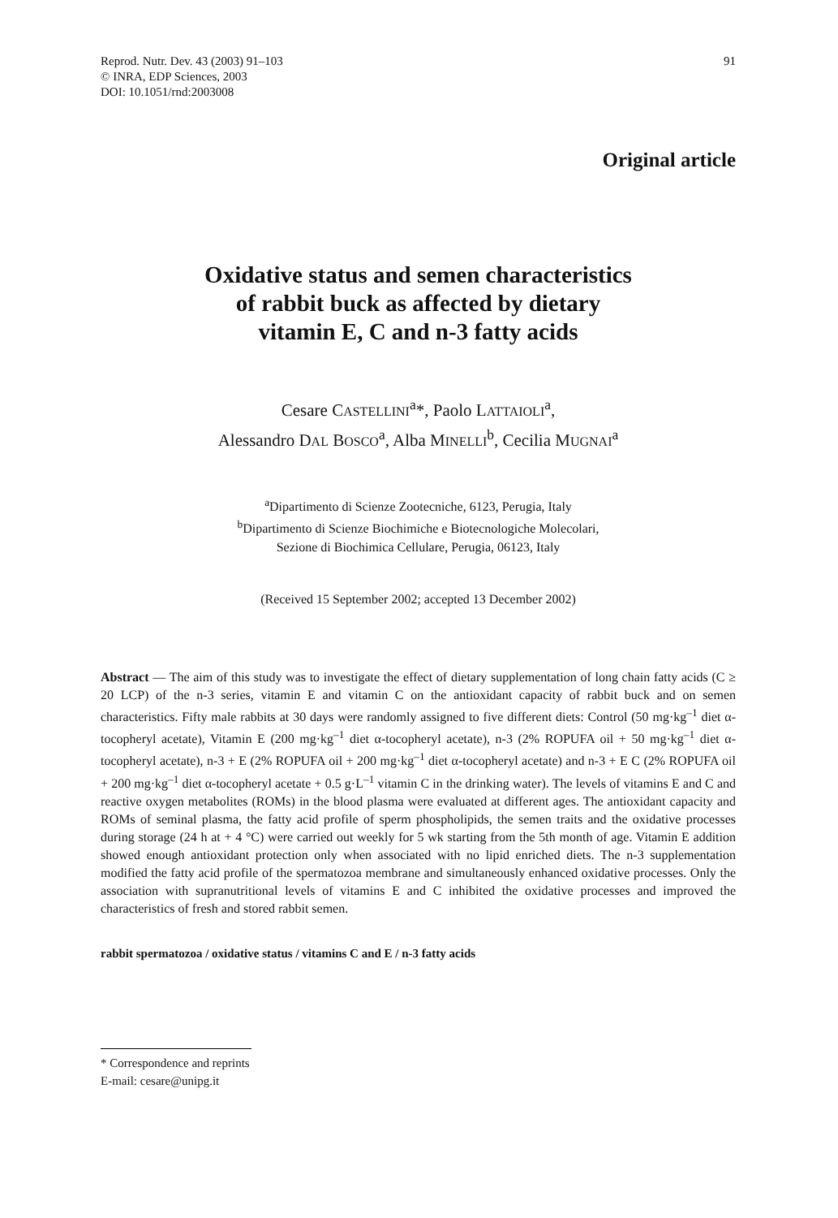Reprod. Nutr. Dev. 43 (2003) 91–103
© INRA, EDP Sciences, 2003
DOI: 10.1051/rnd:2003008
91
Original article
Oxidative status and semen characteristics
of rabbit buck as affected by dietary
vitamin E, C and n-3 fatty acids
Cesare CASTELLINI<sup>a</sup>*, Paolo LATTAIOLI<sup>a</sup>,
Alessandro DAL BOSCO<sup>a</sup>, Alba MINELLI<sup>b</sup>, Cecilia MUGNAI<sup>a</sup>
<sup>a</sup> Dipartimento di Scienze Zootecniche, 6123, Perugia, Italy
<sup>b</sup> Dipartimento di Scienze Biochimiche e Biotecnologiche Molecolari,
Sezione di Biochimica Cellulare, Perugia, 06123, Italy
(Received 15 September 2002; accepted 13 December 2002)
Abstract — The aim of this study was to investigate the effect of dietary supplementation of long chain fatty acids (C ≥ 20 LCP) of the n-3 series, vitamin E and vitamin C on the antioxidant capacity of rabbit buck and on semen characteristics. Fifty male rabbits at 30 days were randomly assigned to five different diets: Control (50 mg·kg<sup>–1</sup> diet α-tocopheryl acetate), Vitamin E (200 mg·kg<sup>–1</sup> diet α-tocopheryl acetate), n-3 (2% ROPUFA oil + 50 mg·kg<sup>–1</sup> diet α-tocopheryl acetate), n-3 + E (2% ROPUFA oil + 200 mg·kg<sup>–1</sup> diet α-tocopheryl acetate) and n-3 + E C (2% ROPUFA oil + 200 mg·kg<sup>–1</sup> diet α-tocopheryl acetate + 0.5 g·L<sup>–1</sup> vitamin C in the drinking water). The levels of vitamins E and C and reactive oxygen metabolites (ROMs) in the blood plasma were evaluated at different ages. The antioxidant capacity and ROMs of seminal plasma, the fatty acid profile of sperm phospholipids, the semen traits and the oxidative processes during storage (24 h at + 4 °C) were carried out weekly for 5 wk starting from the 5th month of age. Vitamin E addition showed enough antioxidant protection only when associated with no lipid enriched diets. The n-3 supplementation modified the fatty acid profile of the spermatozoa membrane and simultaneously enhanced oxidative processes. Only the association with supranutritional levels of vitamins E and C inhibited the oxidative processes and improved the characteristics of fresh and stored rabbit semen.
rabbit spermatozoa / oxidative status / vitamins C and E / n-3 fatty acids
* Correspondence and reprints
E-mail: cesare@unipg.it